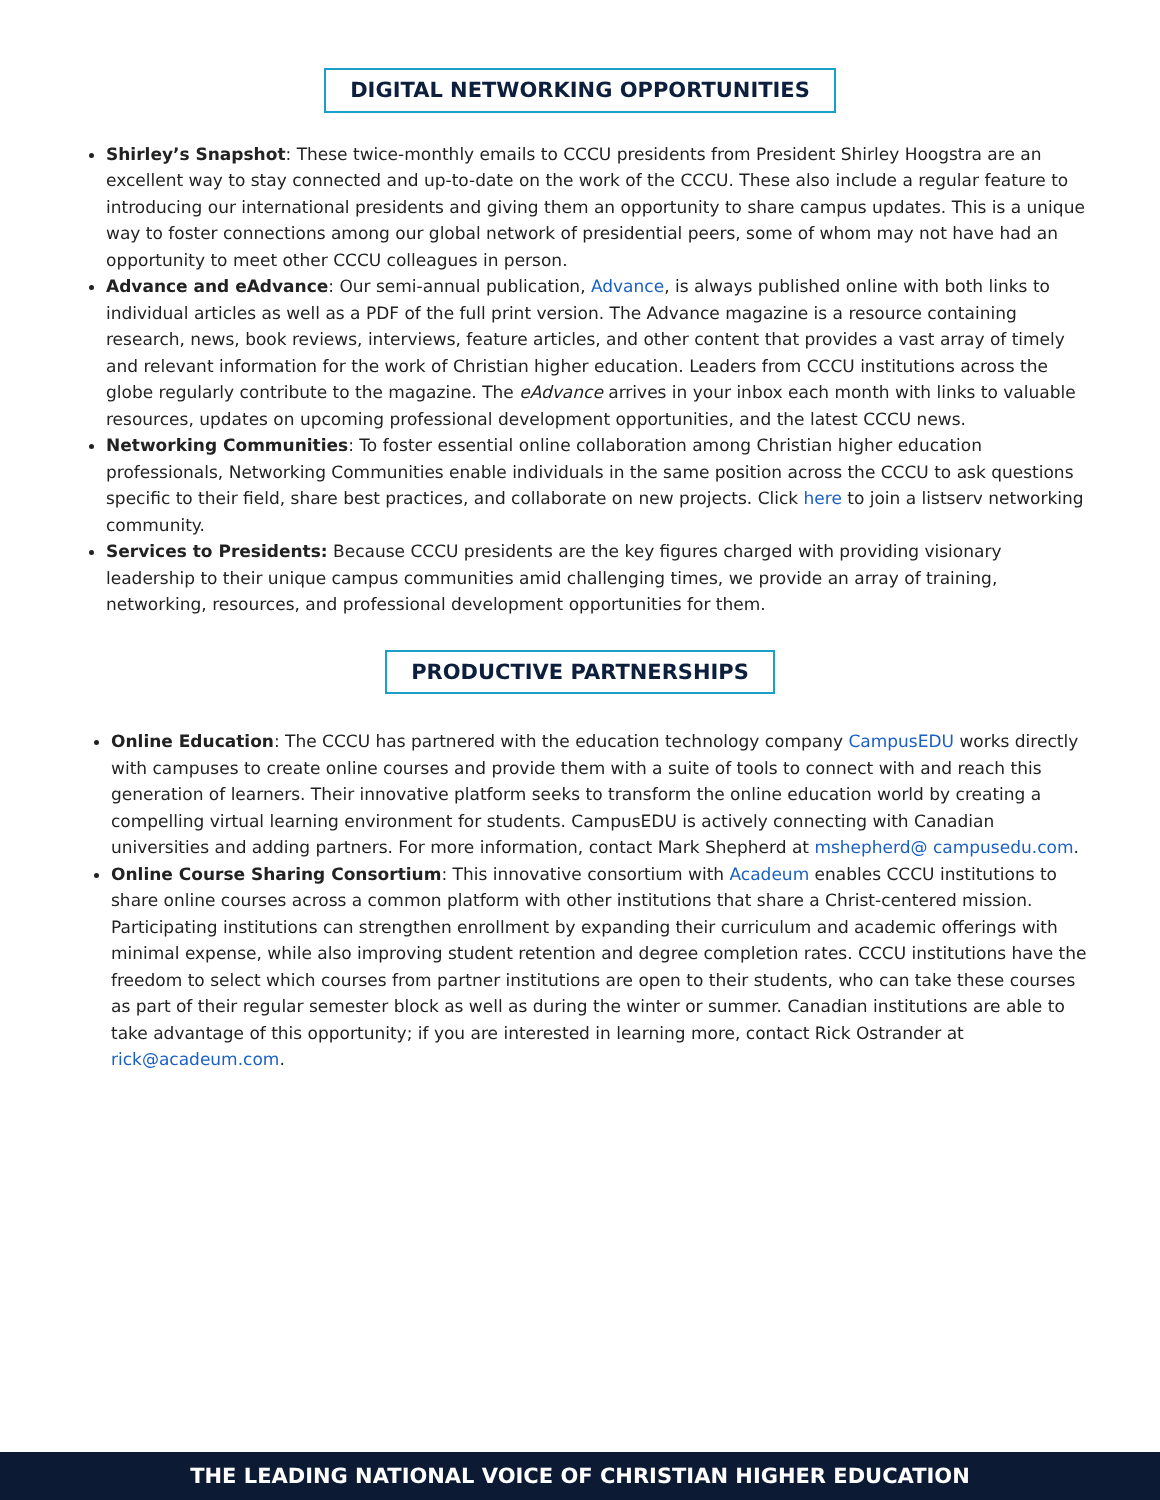DIGITAL NETWORKING OPPORTUNITIES
Shirley’s Snapshot: These twice-monthly emails to CCCU presidents from President Shirley Hoogstra are an excellent way to stay connected and up-to-date on the work of the CCCU. These also include a regular feature to introducing our international presidents and giving them an opportunity to share campus updates. This is a unique way to foster connections among our global network of presidential peers, some of whom may not have had an opportunity to meet other CCCU colleagues in person.
Advance and eAdvance: Our semi-annual publication, Advance, is always published online with both links to individual articles as well as a PDF of the full print version. The Advance magazine is a resource containing research, news, book reviews, interviews, feature articles, and other content that provides a vast array of timely and relevant information for the work of Christian higher education. Leaders from CCCU institutions across the globe regularly contribute to the magazine. The eAdvance arrives in your inbox each month with links to valuable resources, updates on upcoming professional development opportunities, and the latest CCCU news.
Networking Communities: To foster essential online collaboration among Christian higher education professionals, Networking Communities enable individuals in the same position across the CCCU to ask questions specific to their field, share best practices, and collaborate on new projects. Click here to join a listserv networking community.
Services to Presidents: Because CCCU presidents are the key figures charged with providing visionary leadership to their unique campus communities amid challenging times, we provide an array of training, networking, resources, and professional development opportunities for them.
PRODUCTIVE PARTNERSHIPS
Online Education: The CCCU has partnered with the education technology company CampusEDU works directly with campuses to create online courses and provide them with a suite of tools to connect with and reach this generation of learners. Their innovative platform seeks to transform the online education world by creating a compelling virtual learning environment for students. CampusEDU is actively connecting with Canadian universities and adding partners. For more information, contact Mark Shepherd at mshepherd@ campusedu.com.
Online Course Sharing Consortium: This innovative consortium with Acadeum enables CCCU institutions to share online courses across a common platform with other institutions that share a Christ-centered mission. Participating institutions can strengthen enrollment by expanding their curriculum and academic offerings with minimal expense, while also improving student retention and degree completion rates. CCCU institutions have the freedom to select which courses from partner institutions are open to their students, who can take these courses as part of their regular semester block as well as during the winter or summer. Canadian institutions are able to take advantage of this opportunity; if you are interested in learning more, contact Rick Ostrander at rick@acadeum.com.
THE LEADING NATIONAL VOICE OF CHRISTIAN HIGHER EDUCATION